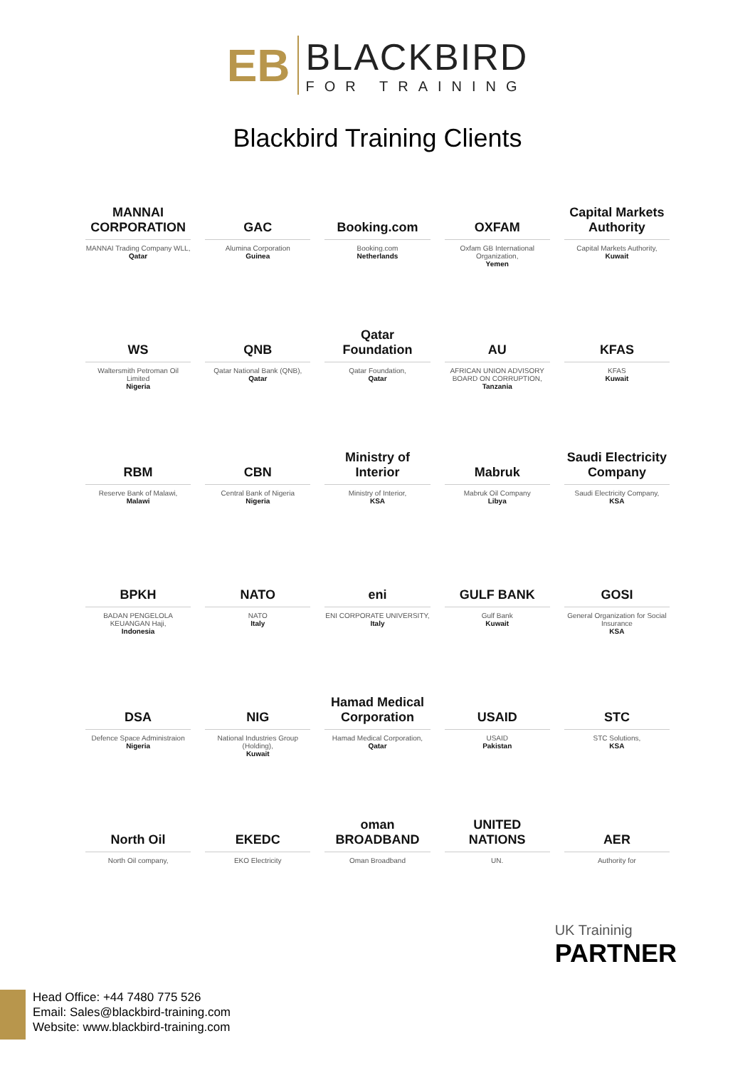EB
BLACKBIRD
FOR TRAINING
Blackbird Training Clients
MANNAI CORPORATION
MANNAI Trading Company WLL,
Qatar
GAC
Alumina Corporation
Guinea
Booking.com
Booking.com
Netherlands
OXFAM
Oxfam GB International Organization,
Yemen
Capital Markets Authority
Capital Markets Authority,
Kuwait
WS
Waltersmith Petroman Oil Limited
Nigeria
QNB
Qatar National Bank (QNB),
Qatar
Qatar Foundation
Qatar Foundation,
Qatar
AU
AFRICAN UNION ADVISORY BOARD ON CORRUPTION,
Tanzania
KFAS
KFAS
Kuwait
RBM
Reserve Bank of Malawi,
Malawi
CBN
Central Bank of Nigeria
Nigeria
Ministry of Interior
Ministry of Interior,
KSA
Mabruk
Mabruk Oil Company
Libya
Saudi Electricity Company
Saudi Electricity Company,
KSA
BPKH
BADAN PENGELOLA KEUANGAN Haji,
Indonesia
NATO
NATO
Italy
eni
ENI CORPORATE UNIVERSITY,
Italy
GULF BANK
Gulf Bank
Kuwait
GOSI
General Organization for Social Insurance
KSA
DSA
Defence Space Administraion
Nigeria
NIG
National Industries Group (Holding),
Kuwait
Hamad Medical Corporation
Hamad Medical Corporation,
Qatar
USAID
USAID
Pakistan
STC
STC Solutions,
KSA
North Oil
North Oil company,
EKEDC
EKO Electricity
oman BROADBAND
Oman Broadband
UNITED NATIONS
UN.
AER
Authority for
UK Traininig
PARTNER
Head Office: +44 7480 775 526
Email: Sales@blackbird-training.com
Website: www.blackbird-training.com